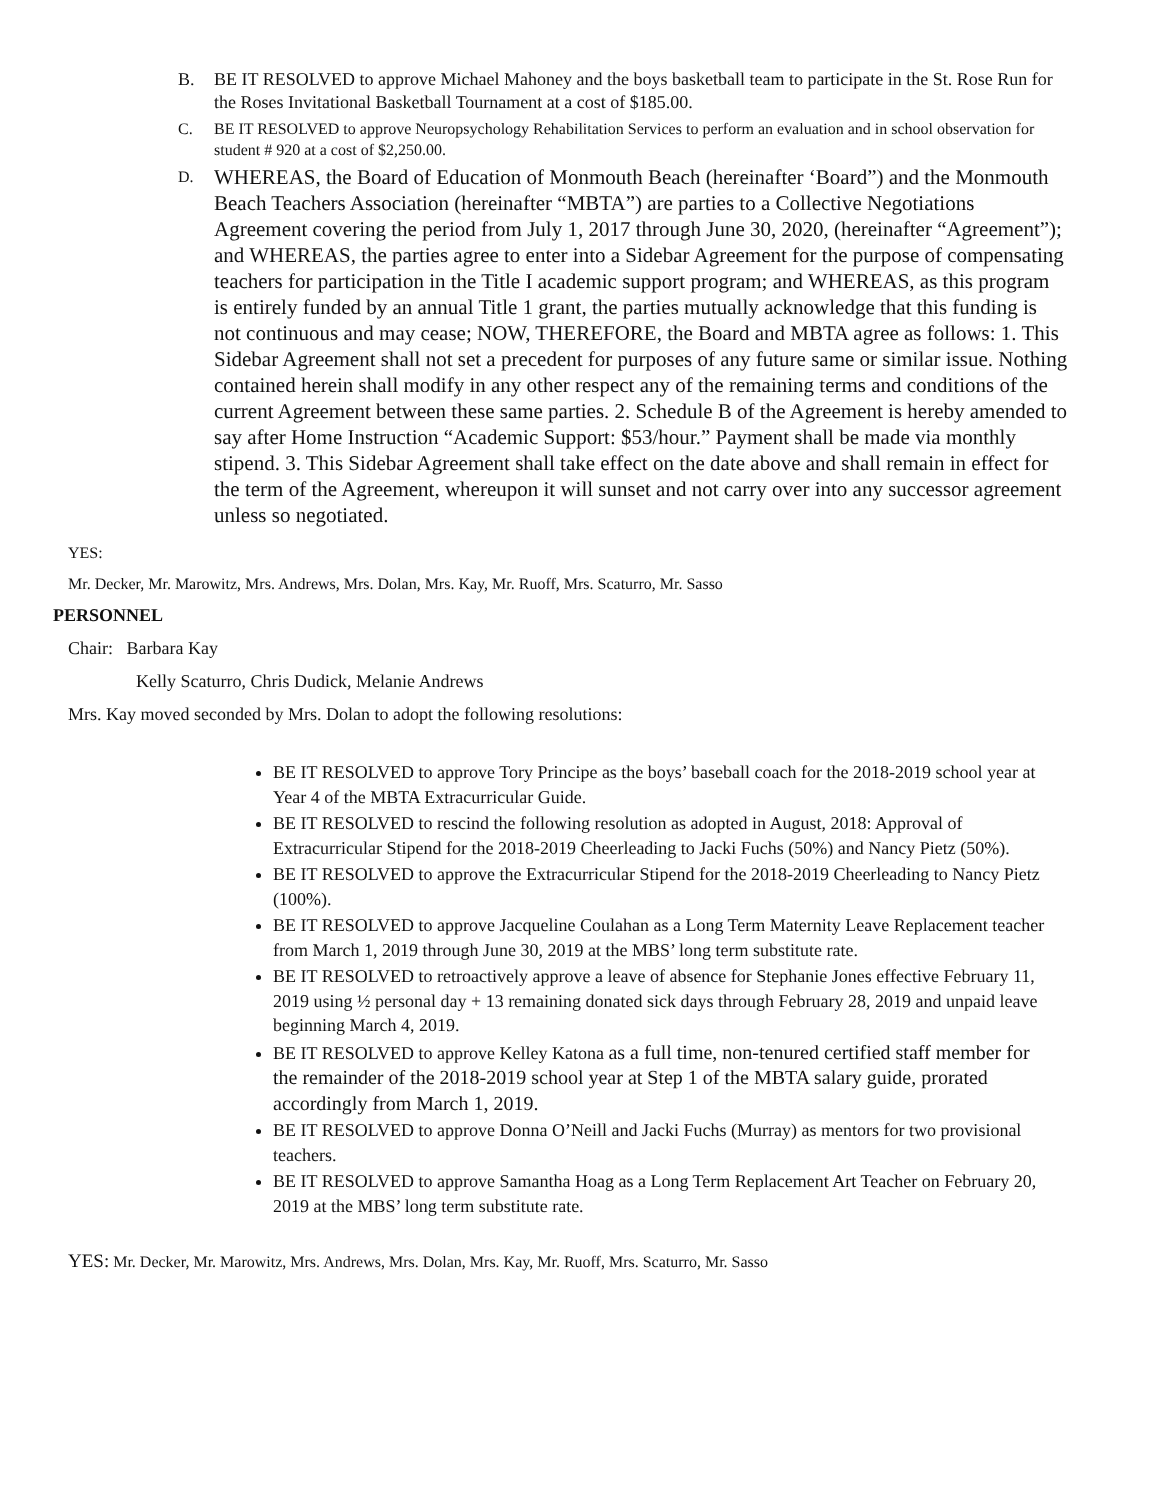B. BE IT RESOLVED to approve Michael Mahoney and the boys basketball team to participate in the St. Rose Run for the Roses Invitational Basketball Tournament at a cost of $185.00.
C. BE IT RESOLVED to approve Neuropsychology Rehabilitation Services to perform an evaluation and in school observation for student # 920 at a cost of $2,250.00.
D.
WHEREAS, the Board of Education of Monmouth Beach (hereinafter ‘Board”) and the Monmouth Beach Teachers Association (hereinafter “MBTA”) are parties to a Collective Negotiations Agreement covering the period from July 1, 2017 through June 30, 2020, (hereinafter “Agreement”); and WHEREAS, the parties agree to enter into a Sidebar Agreement for the purpose of compensating teachers for participation in the Title I academic support program; and WHEREAS, as this program is entirely funded by an annual Title 1 grant, the parties mutually acknowledge that this funding is not continuous and may cease; NOW, THEREFORE, the Board and MBTA agree as follows: 1. This Sidebar Agreement shall not set a precedent for purposes of any future same or similar issue. Nothing contained herein shall modify in any other respect any of the remaining terms and conditions of the current Agreement between these same parties. 2. Schedule B of the Agreement is hereby amended to say after Home Instruction “Academic Support: $53/hour.” Payment shall be made via monthly stipend. 3. This Sidebar Agreement shall take effect on the date above and shall remain in effect for the term of the Agreement, whereupon it will sunset and not carry over into any successor agreement unless so negotiated.
YES:
Mr. Decker, Mr. Marowitz, Mrs. Andrews, Mrs. Dolan, Mrs. Kay, Mr. Ruoff, Mrs. Scaturro, Mr. Sasso
PERSONNEL
Chair: Barbara Kay
Kelly Scaturro, Chris Dudick, Melanie Andrews
Mrs. Kay moved seconded by Mrs. Dolan to adopt the following resolutions:
BE IT RESOLVED to approve Tory Principe as the boys’ baseball coach for the 2018-2019 school year at Year 4 of the MBTA Extracurricular Guide.
BE IT RESOLVED to rescind the following resolution as adopted in August, 2018: Approval of Extracurricular Stipend for the 2018-2019 Cheerleading to Jacki Fuchs (50%) and Nancy Pietz (50%).
BE IT RESOLVED to approve the Extracurricular Stipend for the 2018-2019 Cheerleading to Nancy Pietz (100%).
BE IT RESOLVED to approve Jacqueline Coulahan as a Long Term Maternity Leave Replacement teacher from March 1, 2019 through June 30, 2019 at the MBS’ long term substitute rate.
BE IT RESOLVED to retroactively approve a leave of absence for Stephanie Jones effective February 11, 2019 using ½ personal day + 13 remaining donated sick days through February 28, 2019 and unpaid leave beginning March 4, 2019.
BE IT RESOLVED to approve Kelley Katona as a full time, non-tenured certified staff member for the remainder of the 2018-2019 school year at Step 1 of the MBTA salary guide, prorated accordingly from March 1, 2019.
BE IT RESOLVED to approve Donna O’Neill and Jacki Fuchs (Murray) as mentors for two provisional teachers.
BE IT RESOLVED to approve Samantha Hoag as a Long Term Replacement Art Teacher on February 20, 2019 at the MBS’ long term substitute rate.
YES: Mr. Decker, Mr. Marowitz, Mrs. Andrews, Mrs. Dolan, Mrs. Kay, Mr. Ruoff, Mrs. Scaturro, Mr. Sasso